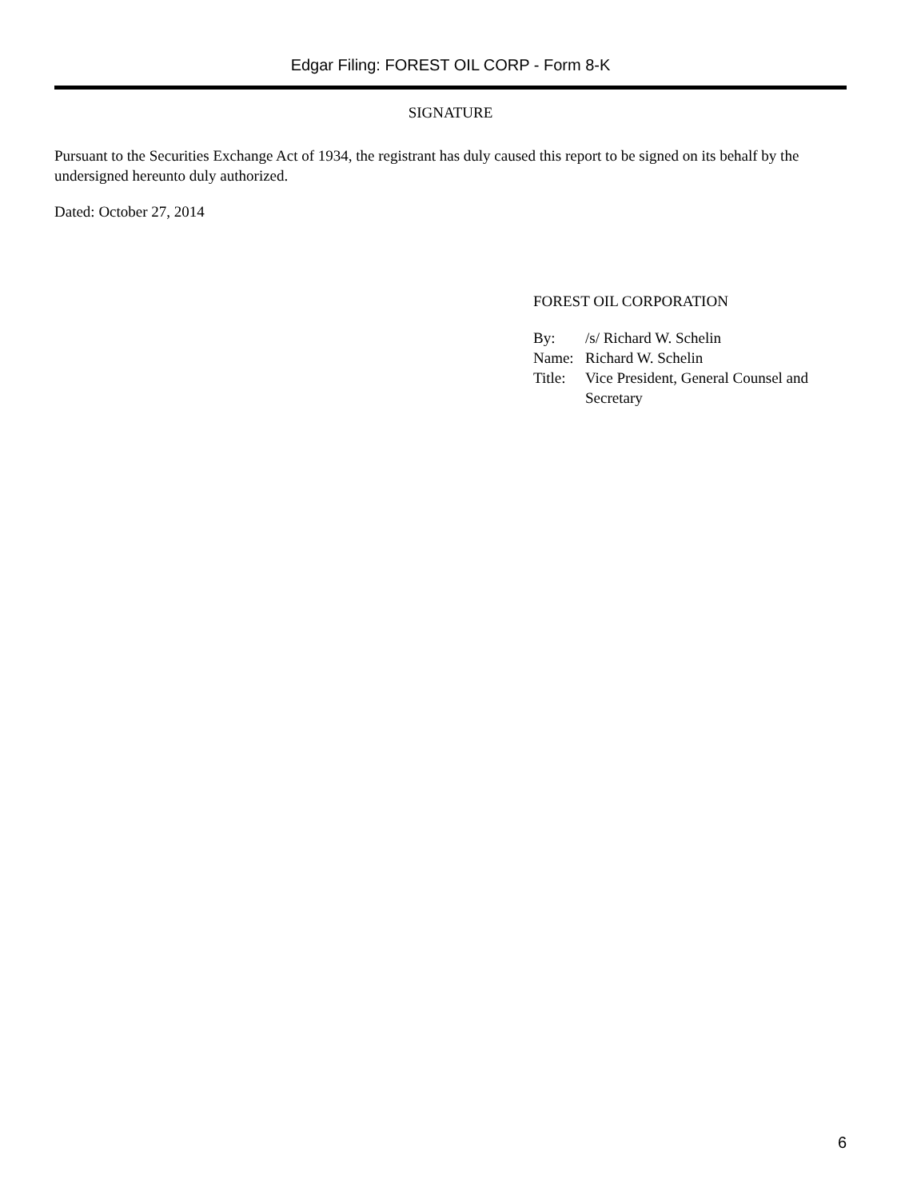Edgar Filing: FOREST OIL CORP - Form 8-K
SIGNATURE
Pursuant to the Securities Exchange Act of 1934, the registrant has duly caused this report to be signed on its behalf by the undersigned hereunto duly authorized.
Dated: October 27, 2014
FOREST OIL CORPORATION
| By: | /s/ Richard W. Schelin |
| Name: | Richard W. Schelin |
| Title: | Vice President, General Counsel and Secretary |
6